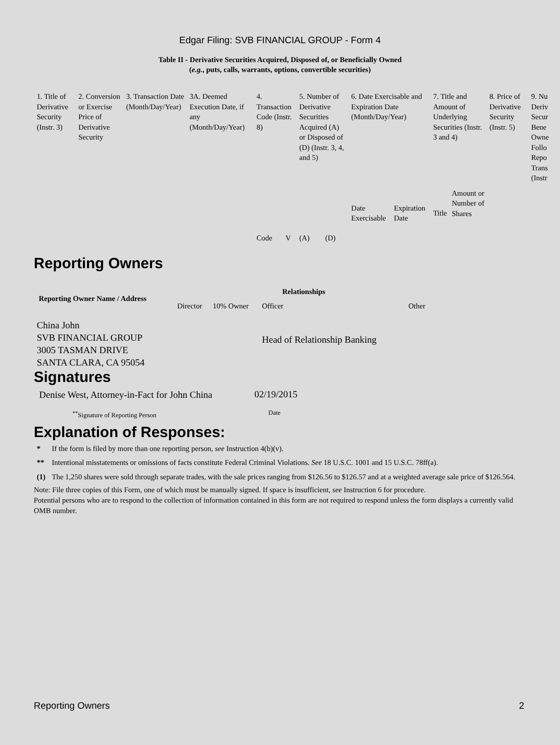Edgar Filing: SVB FINANCIAL GROUP - Form 4
Table II - Derivative Securities Acquired, Disposed of, or Beneficially Owned
(e.g., puts, calls, warrants, options, convertible securities)
| 1. Title of Derivative Security (Instr. 3) | 2. Conversion or Exercise Price of Derivative Security | 3. Transaction Date (Month/Day/Year) | 3A. Deemed Execution Date, if any (Month/Day/Year) | 4. Transaction Code (Instr. 8) | | 5. Number of Derivative Securities Acquired (A) or Disposed of (D) (Instr. 3, 4, and 5) | | 6. Date Exercisable and Expiration Date (Month/Day/Year) | | 7. Title and Amount of Underlying Securities (Instr. 3 and 4) | | 8. Price of Derivative Security (Instr. 5) | 9. Nu Deriv Secur Bene Owne Follo Repo Trans (Instr |
| | | | | Code | V | (A) | (D) | Date Exercisable | Expiration Date | Title | Amount or Number of Shares | | |
Reporting Owners
| Reporting Owner Name / Address | Relationships | | | |
| --- | --- | --- | --- | --- |
| | Director | 10% Owner | Officer | Other |
| China John SVB FINANCIAL GROUP 3005 TASMAN DRIVE SANTA CLARA, CA 95054 | | | Head of Relationship Banking | |
Signatures
| Denise West, Attorney-in-Fact for John China | 02/19/2015 |
| <sup>**</sup> Signature of Reporting Person | Date |
Explanation of Responses:
| * | If the form is filed by more than one reporting person, see Instruction 4(b)(v). |
| ** | Intentional misstatements or omissions of facts constitute Federal Criminal Violations. See 18 U.S.C. 1001 and 15 U.S.C. 78ff(a). |
| (1) | The 1,250 shares were sold through separate trades, with the sale prices ranging from $126.56 to $126.57 and at a weighted average sale price of $126.564. |
Note: File three copies of this Form, one of which must be manually signed. If space is insufficient, see Instruction 6 for procedure.
Potential persons who are to respond to the collection of information contained in this form are not required to respond unless the form displays a currently valid OMB number.
Reporting Owners 2